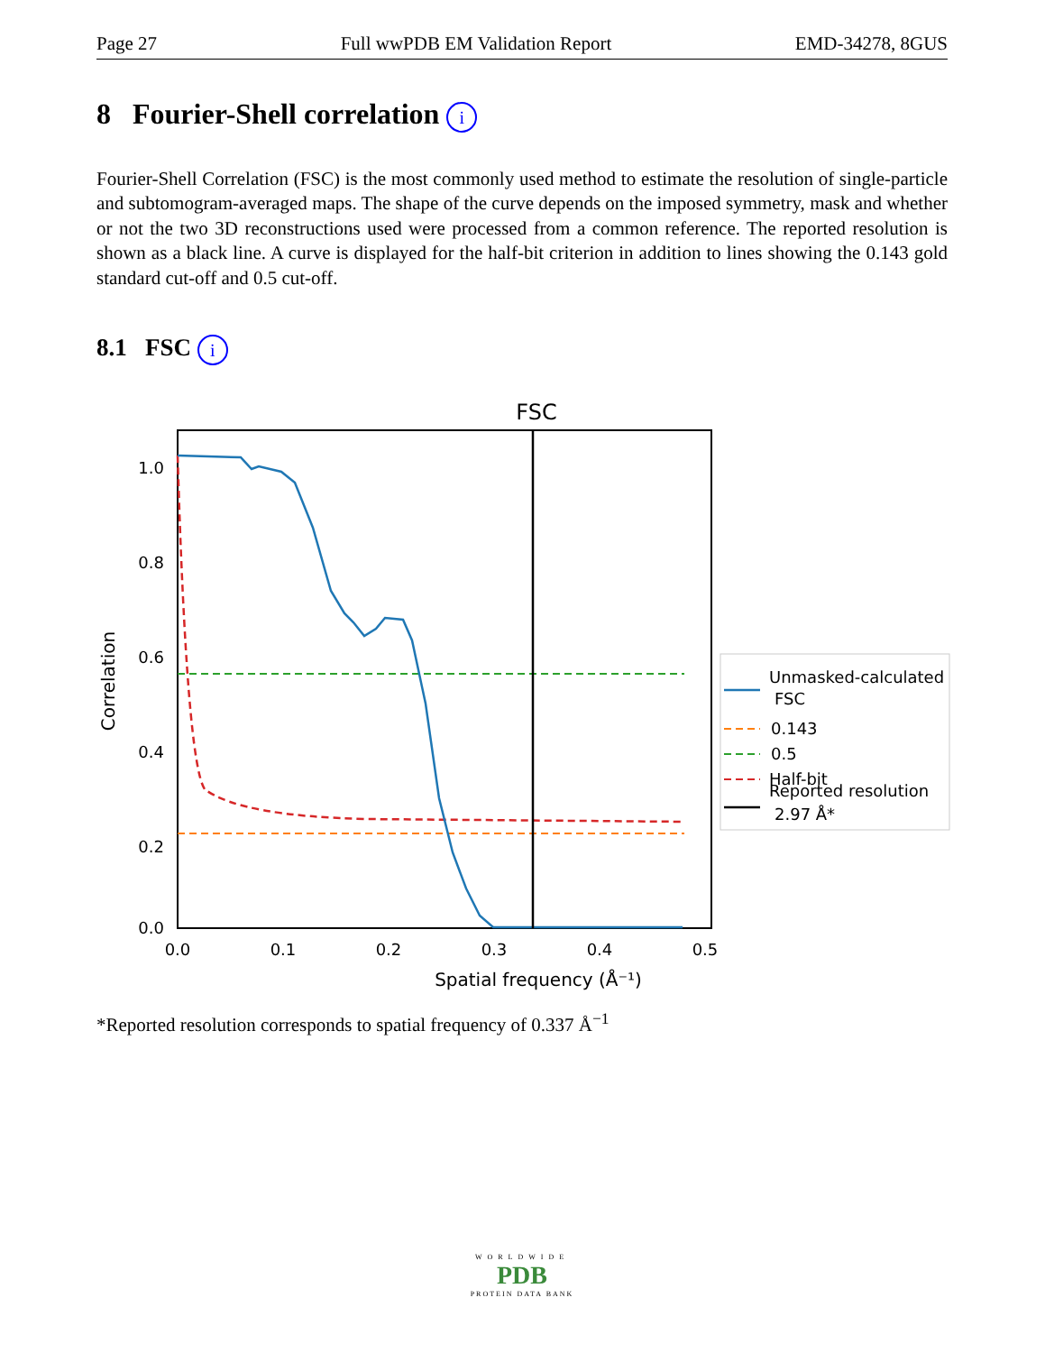Page 27 Full wwPDB EM Validation Report EMD-34278, 8GUS
8 Fourier-Shell correlation i
Fourier-Shell Correlation (FSC) is the most commonly used method to estimate the resolution of single-particle and subtomogram-averaged maps. The shape of the curve depends on the imposed symmetry, mask and whether or not the two 3D reconstructions used were processed from a common reference. The reported resolution is shown as a black line. A curve is displayed for the half-bit criterion in addition to lines showing the 0.143 gold standard cut-off and 0.5 cut-off.
8.1 FSC i
FSC
1.0
0.8
0.6
0.4
0.2
0.0
0.0
0.1
0.2
0.3
0.4
0.5
Spatial frequency (Å⁻¹)
Correlation
Unmasked-calculated
FSC
0.143
0.5
Half-bit
Reported resolution
2.97 Å*
*Reported resolution corresponds to spatial frequency of 0.337 Å<sup>−1</sup>
WORLDWIDE
PDB
PROTEIN DATA BANK